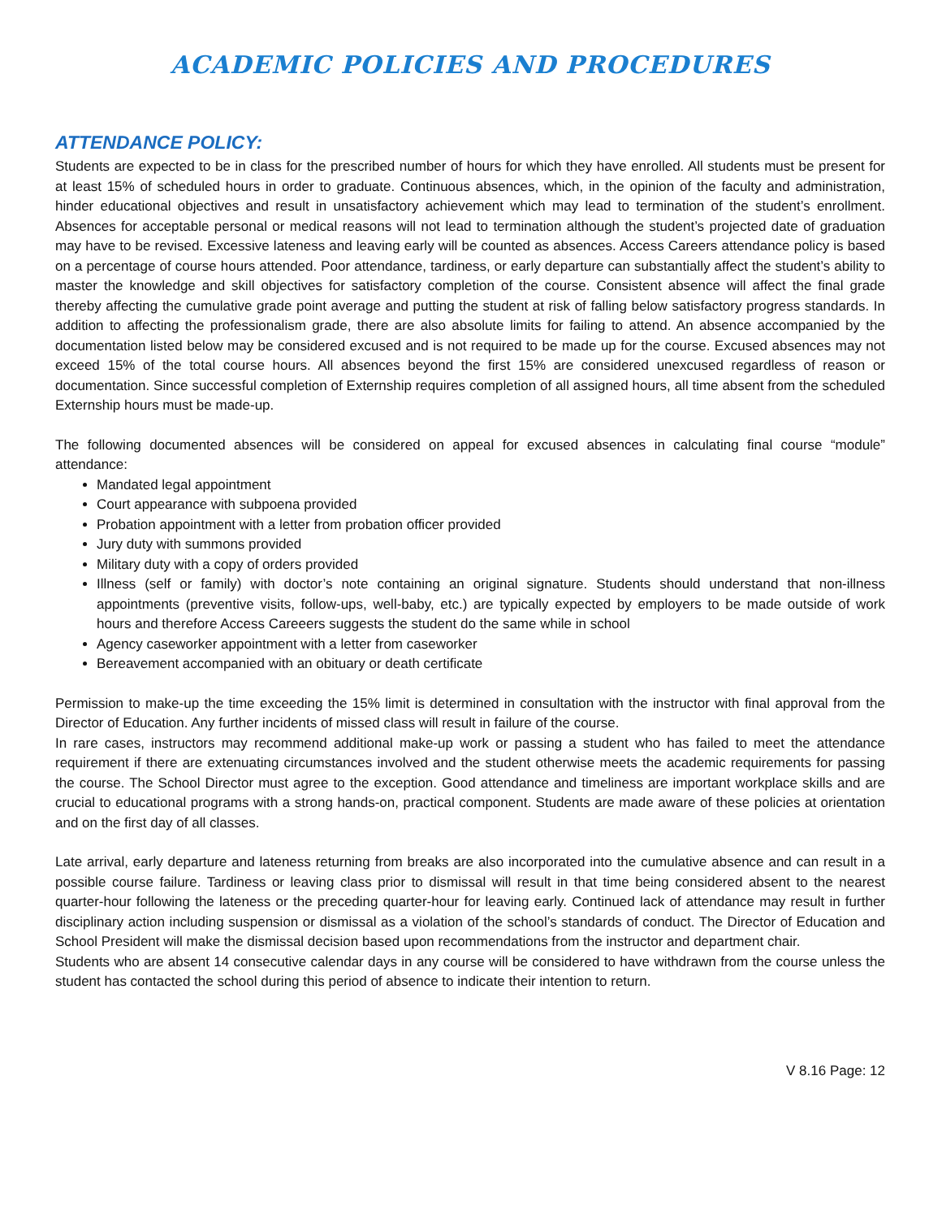ACADEMIC POLICIES AND PROCEDURES
ATTENDANCE POLICY:
Students are expected to be in class for the prescribed number of hours for which they have enrolled. All students must be present for at least 15% of scheduled hours in order to graduate. Continuous absences, which, in the opinion of the faculty and administration, hinder educational objectives and result in unsatisfactory achievement which may lead to termination of the student’s enrollment. Absences for acceptable personal or medical reasons will not lead to termination although the student’s projected date of graduation may have to be revised. Excessive lateness and leaving early will be counted as absences. Access Careers attendance policy is based on a percentage of course hours attended. Poor attendance, tardiness, or early departure can substantially affect the student’s ability to master the knowledge and skill objectives for satisfactory completion of the course. Consistent absence will affect the final grade thereby affecting the cumulative grade point average and putting the student at risk of falling below satisfactory progress standards. In addition to affecting the professionalism grade, there are also absolute limits for failing to attend. An absence accompanied by the documentation listed below may be considered excused and is not required to be made up for the course. Excused absences may not exceed 15% of the total course hours. All absences beyond the first 15% are considered unexcused regardless of reason or documentation. Since successful completion of Externship requires completion of all assigned hours, all time absent from the scheduled Externship hours must be made-up.
The following documented absences will be considered on appeal for excused absences in calculating final course “module” attendance:
Mandated legal appointment
Court appearance with subpoena provided
Probation appointment with a letter from probation officer provided
Jury duty with summons provided
Military duty with a copy of orders provided
Illness (self or family) with doctor’s note containing an original signature. Students should understand that non-illness appointments (preventive visits, follow-ups, well-baby, etc.) are typically expected by employers to be made outside of work hours and therefore Access Careeers suggests the student do the same while in school
Agency caseworker appointment with a letter from caseworker
Bereavement accompanied with an obituary or death certificate
Permission to make-up the time exceeding the 15% limit is determined in consultation with the instructor with final approval from the Director of Education. Any further incidents of missed class will result in failure of the course.
In rare cases, instructors may recommend additional make-up work or passing a student who has failed to meet the attendance requirement if there are extenuating circumstances involved and the student otherwise meets the academic requirements for passing the course. The School Director must agree to the exception. Good attendance and timeliness are important workplace skills and are crucial to educational programs with a strong hands-on, practical component. Students are made aware of these policies at orientation and on the first day of all classes.
Late arrival, early departure and lateness returning from breaks are also incorporated into the cumulative absence and can result in a possible course failure. Tardiness or leaving class prior to dismissal will result in that time being considered absent to the nearest quarter-hour following the lateness or the preceding quarter-hour for leaving early. Continued lack of attendance may result in further disciplinary action including suspension or dismissal as a violation of the school’s standards of conduct. The Director of Education and School President will make the dismissal decision based upon recommendations from the instructor and department chair.
Students who are absent 14 consecutive calendar days in any course will be considered to have withdrawn from the course unless the student has contacted the school during this period of absence to indicate their intention to return.
V 8.16 Page: 12